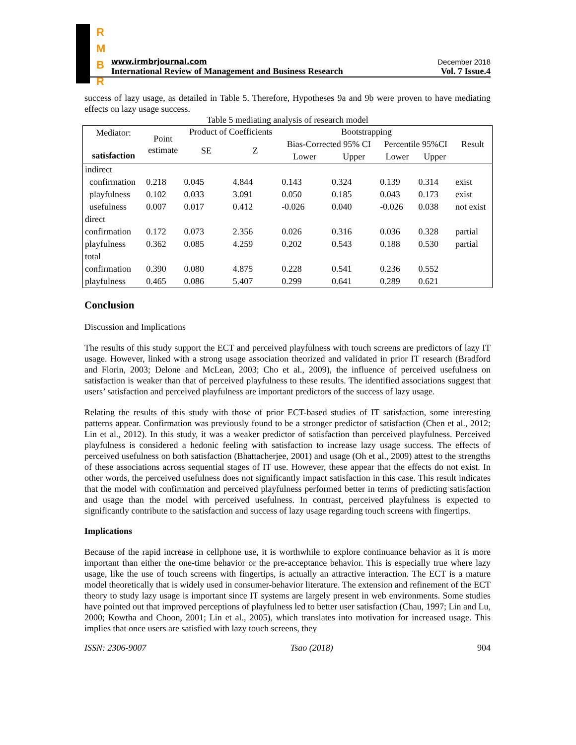R
M
B
R
www.irmbrjournal.com December 2018
International Review of Management and Business Research Vol. 7 Issue.4
success of lazy usage, as detailed in Table 5. Therefore, Hypotheses 9a and 9b were proven to have mediating effects on lazy usage success.
Table 5 mediating analysis of research model
| Mediator: satisfaction | Point estimate | Product of Coefficients | | Bootstrapping | | | | Result |
| --- | --- | --- | --- | --- | --- | --- | --- | --- |
| | | SE | Z | Bias-Corrected 95% CI | | Percentile 95%CI | | |
| | | | | Lower | Upper | Lower | Upper | |
| indirect | | | | | | | | |
| confirmation | 0.218 | 0.045 | 4.844 | 0.143 | 0.324 | 0.139 | 0.314 | exist |
| playfulness | 0.102 | 0.033 | 3.091 | 0.050 | 0.185 | 0.043 | 0.173 | exist |
| usefulness | 0.007 | 0.017 | 0.412 | -0.026 | 0.040 | -0.026 | 0.038 | not exist |
| direct | | | | | | | | |
| confirmation | 0.172 | 0.073 | 2.356 | 0.026 | 0.316 | 0.036 | 0.328 | partial |
| playfulness | 0.362 | 0.085 | 4.259 | 0.202 | 0.543 | 0.188 | 0.530 | partial |
| total | | | | | | | | |
| confirmation | 0.390 | 0.080 | 4.875 | 0.228 | 0.541 | 0.236 | 0.552 | |
| playfulness | 0.465 | 0.086 | 5.407 | 0.299 | 0.641 | 0.289 | 0.621 | |
Conclusion
Discussion and Implications
The results of this study support the ECT and perceived playfulness with touch screens are predictors of lazy IT usage. However, linked with a strong usage association theorized and validated in prior IT research (Bradford and Florin, 2003; Delone and McLean, 2003; Cho et al., 2009), the influence of perceived usefulness on satisfaction is weaker than that of perceived playfulness to these results. The identified associations suggest that users’ satisfaction and perceived playfulness are important predictors of the success of lazy usage.
Relating the results of this study with those of prior ECT-based studies of IT satisfaction, some interesting patterns appear. Confirmation was previously found to be a stronger predictor of satisfaction (Chen et al., 2012; Lin et al., 2012). In this study, it was a weaker predictor of satisfaction than perceived playfulness. Perceived playfulness is considered a hedonic feeling with satisfaction to increase lazy usage success. The effects of perceived usefulness on both satisfaction (Bhattacherjee, 2001) and usage (Oh et al., 2009) attest to the strengths of these associations across sequential stages of IT use. However, these appear that the effects do not exist. In other words, the perceived usefulness does not significantly impact satisfaction in this case. This result indicates that the model with confirmation and perceived playfulness performed better in terms of predicting satisfaction and usage than the model with perceived usefulness. In contrast, perceived playfulness is expected to significantly contribute to the satisfaction and success of lazy usage regarding touch screens with fingertips.
Implications
Because of the rapid increase in cellphone use, it is worthwhile to explore continuance behavior as it is more important than either the one-time behavior or the pre-acceptance behavior. This is especially true where lazy usage, like the use of touch screens with fingertips, is actually an attractive interaction. The ECT is a mature model theoretically that is widely used in consumer-behavior literature. The extension and refinement of the ECT theory to study lazy usage is important since IT systems are largely present in web environments. Some studies have pointed out that improved perceptions of playfulness led to better user satisfaction (Chau, 1997; Lin and Lu, 2000; Kowtha and Choon, 2001; Lin et al., 2005), which translates into motivation for increased usage. This implies that once users are satisfied with lazy touch screens, they
ISSN: 2306-9007 Tsao (2018) 904